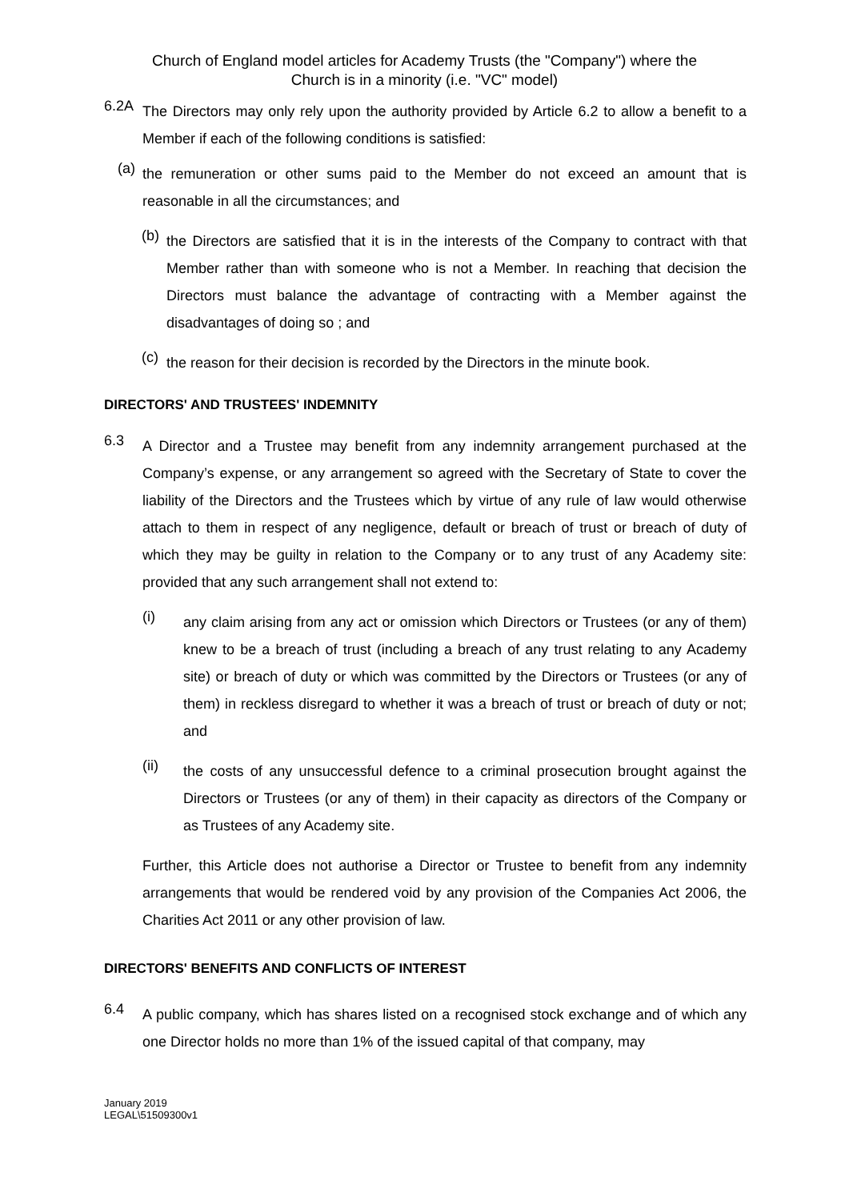Church of England model articles for Academy Trusts (the "Company") where the
Church is in a minority (i.e. "VC" model)
6.2A
The Directors may only rely upon the authority provided by Article 6.2 to allow a benefit to a Member if each of the following conditions is satisfied:
(a)
the remuneration or other sums paid to the Member do not exceed an amount that is reasonable in all the circumstances; and
(b)
the Directors are satisfied that it is in the interests of the Company to contract with that Member rather than with someone who is not a Member. In reaching that decision the Directors must balance the advantage of contracting with a Member against the disadvantages of doing so ; and
(c)
the reason for their decision is recorded by the Directors in the minute book.
DIRECTORS' AND TRUSTEES' INDEMNITY
6.3
A Director and a Trustee may benefit from any indemnity arrangement purchased at the Company’s expense, or any arrangement so agreed with the Secretary of State to cover the liability of the Directors and the Trustees which by virtue of any rule of law would otherwise attach to them in respect of any negligence, default or breach of trust or breach of duty of which they may be guilty in relation to the Company or to any trust of any Academy site: provided that any such arrangement shall not extend to:
(i)
any claim arising from any act or omission which Directors or Trustees (or any of them) knew to be a breach of trust (including a breach of any trust relating to any Academy site) or breach of duty or which was committed by the Directors or Trustees (or any of them) in reckless disregard to whether it was a breach of trust or breach of duty or not; and
(ii)
the costs of any unsuccessful defence to a criminal prosecution brought against the Directors or Trustees (or any of them) in their capacity as directors of the Company or as Trustees of any Academy site.
Further, this Article does not authorise a Director or Trustee to benefit from any indemnity arrangements that would be rendered void by any provision of the Companies Act 2006, the Charities Act 2011 or any other provision of law.
DIRECTORS' BENEFITS AND CONFLICTS OF INTEREST
6.4
A public company, which has shares listed on a recognised stock exchange and of which any one Director holds no more than 1% of the issued capital of that company, may
January 2019
LEGAL\51509300v1